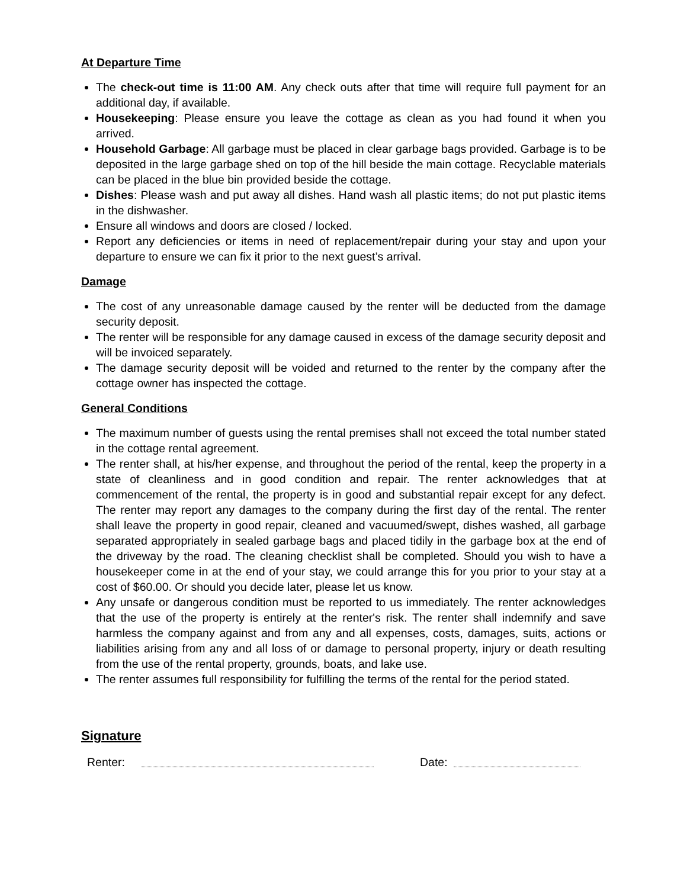At Departure Time
The check-out time is 11:00 AM. Any check outs after that time will require full payment for an additional day, if available.
Housekeeping: Please ensure you leave the cottage as clean as you had found it when you arrived.
Household Garbage: All garbage must be placed in clear garbage bags provided. Garbage is to be deposited in the large garbage shed on top of the hill beside the main cottage. Recyclable materials can be placed in the blue bin provided beside the cottage.
Dishes: Please wash and put away all dishes. Hand wash all plastic items; do not put plastic items in the dishwasher.
Ensure all windows and doors are closed / locked.
Report any deficiencies or items in need of replacement/repair during your stay and upon your departure to ensure we can fix it prior to the next guest’s arrival.
Damage
The cost of any unreasonable damage caused by the renter will be deducted from the damage security deposit.
The renter will be responsible for any damage caused in excess of the damage security deposit and will be invoiced separately.
The damage security deposit will be voided and returned to the renter by the company after the cottage owner has inspected the cottage.
General Conditions
The maximum number of guests using the rental premises shall not exceed the total number stated in the cottage rental agreement.
The renter shall, at his/her expense, and throughout the period of the rental, keep the property in a state of cleanliness and in good condition and repair. The renter acknowledges that at commencement of the rental, the property is in good and substantial repair except for any defect. The renter may report any damages to the company during the first day of the rental. The renter shall leave the property in good repair, cleaned and vacuumed/swept, dishes washed, all garbage separated appropriately in sealed garbage bags and placed tidily in the garbage box at the end of the driveway by the road. The cleaning checklist shall be completed. Should you wish to have a housekeeper come in at the end of your stay, we could arrange this for you prior to your stay at a cost of $60.00. Or should you decide later, please let us know.
Any unsafe or dangerous condition must be reported to us immediately. The renter acknowledges that the use of the property is entirely at the renter's risk. The renter shall indemnify and save harmless the company against and from any and all expenses, costs, damages, suits, actions or liabilities arising from any and all loss of or damage to personal property, injury or death resulting from the use of the rental property, grounds, boats, and lake use.
The renter assumes full responsibility for fulfilling the terms of the rental for the period stated.
Signature
Renter:
Date: